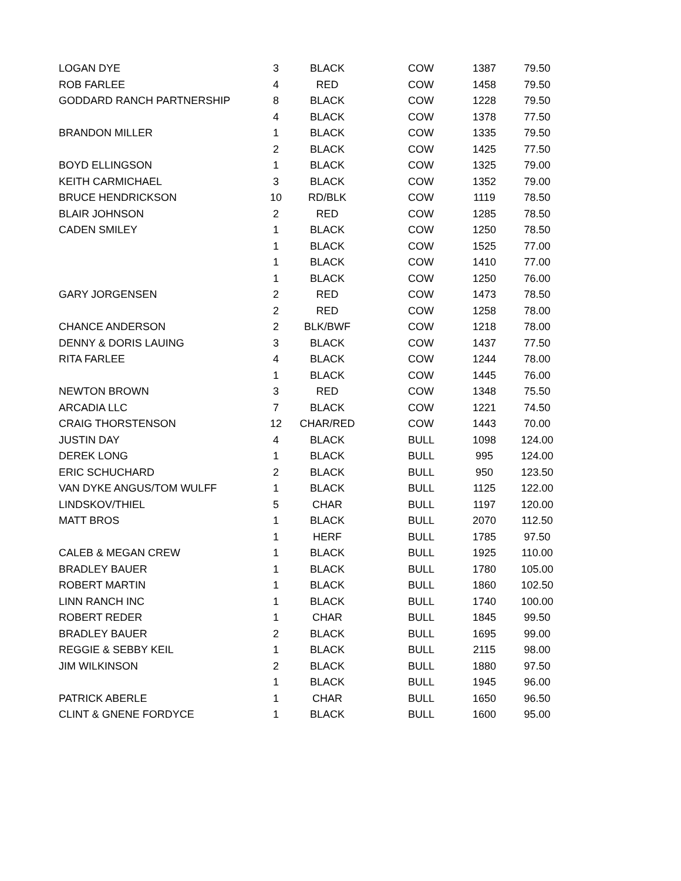| LOGAN DYE | 3 | BLACK | COW | 1387 | 79.50 |
| ROB FARLEE | 4 | RED | COW | 1458 | 79.50 |
| GODDARD RANCH PARTNERSHIP | 8 | BLACK | COW | 1228 | 79.50 |
| | 4 | BLACK | COW | 1378 | 77.50 |
| BRANDON MILLER | 1 | BLACK | COW | 1335 | 79.50 |
| | 2 | BLACK | COW | 1425 | 77.50 |
| BOYD ELLINGSON | 1 | BLACK | COW | 1325 | 79.00 |
| KEITH CARMICHAEL | 3 | BLACK | COW | 1352 | 79.00 |
| BRUCE HENDRICKSON | 10 | RD/BLK | COW | 1119 | 78.50 |
| BLAIR JOHNSON | 2 | RED | COW | 1285 | 78.50 |
| CADEN SMILEY | 1 | BLACK | COW | 1250 | 78.50 |
| | 1 | BLACK | COW | 1525 | 77.00 |
| | 1 | BLACK | COW | 1410 | 77.00 |
| | 1 | BLACK | COW | 1250 | 76.00 |
| GARY JORGENSEN | 2 | RED | COW | 1473 | 78.50 |
| | 2 | RED | COW | 1258 | 78.00 |
| CHANCE ANDERSON | 2 | BLK/BWF | COW | 1218 | 78.00 |
| DENNY & DORIS LAUING | 3 | BLACK | COW | 1437 | 77.50 |
| RITA FARLEE | 4 | BLACK | COW | 1244 | 78.00 |
| | 1 | BLACK | COW | 1445 | 76.00 |
| NEWTON BROWN | 3 | RED | COW | 1348 | 75.50 |
| ARCADIA LLC | 7 | BLACK | COW | 1221 | 74.50 |
| CRAIG THORSTENSON | 12 | CHAR/RED | COW | 1443 | 70.00 |
| JUSTIN DAY | 4 | BLACK | BULL | 1098 | 124.00 |
| DEREK LONG | 1 | BLACK | BULL | 995 | 124.00 |
| ERIC SCHUCHARD | 2 | BLACK | BULL | 950 | 123.50 |
| VAN DYKE ANGUS/TOM WULFF | 1 | BLACK | BULL | 1125 | 122.00 |
| LINDSKOV/THIEL | 5 | CHAR | BULL | 1197 | 120.00 |
| MATT BROS | 1 | BLACK | BULL | 2070 | 112.50 |
| | 1 | HERF | BULL | 1785 | 97.50 |
| CALEB & MEGAN CREW | 1 | BLACK | BULL | 1925 | 110.00 |
| BRADLEY BAUER | 1 | BLACK | BULL | 1780 | 105.00 |
| ROBERT MARTIN | 1 | BLACK | BULL | 1860 | 102.50 |
| LINN RANCH INC | 1 | BLACK | BULL | 1740 | 100.00 |
| ROBERT REDER | 1 | CHAR | BULL | 1845 | 99.50 |
| BRADLEY BAUER | 2 | BLACK | BULL | 1695 | 99.00 |
| REGGIE & SEBBY KEIL | 1 | BLACK | BULL | 2115 | 98.00 |
| JIM WILKINSON | 2 | BLACK | BULL | 1880 | 97.50 |
| | 1 | BLACK | BULL | 1945 | 96.00 |
| PATRICK ABERLE | 1 | CHAR | BULL | 1650 | 96.50 |
| CLINT & GNENE FORDYCE | 1 | BLACK | BULL | 1600 | 95.00 |